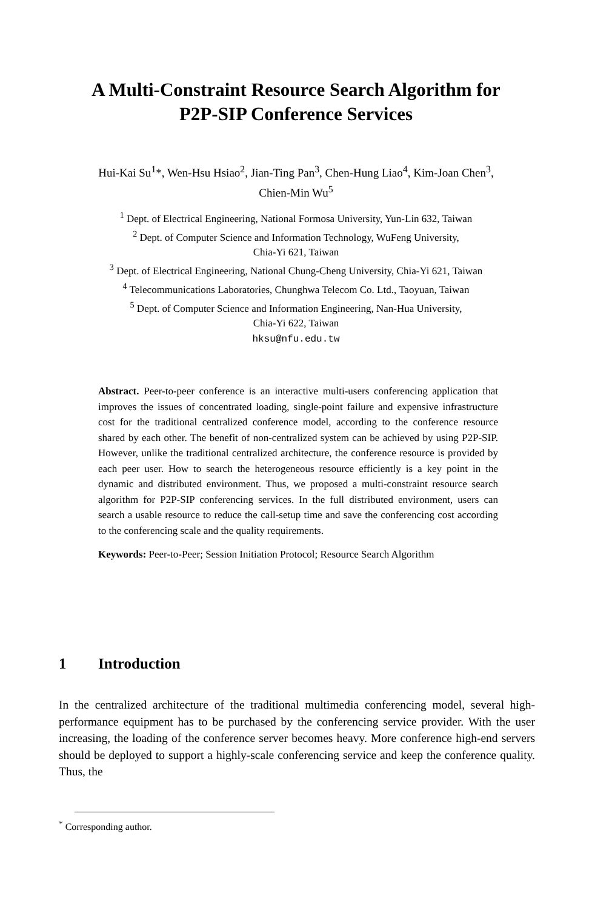A Multi-Constraint Resource Search Algorithm for
P2P-SIP Conference Services
Hui-Kai Su<sup>1</sup>*, Wen-Hsu Hsiao<sup>2</sup>, Jian-Ting Pan<sup>3</sup>, Chen-Hung Liao<sup>4</sup>, Kim-Joan Chen<sup>3</sup>,
Chien-Min Wu<sup>5</sup>
<sup>1</sup> Dept. of Electrical Engineering, National Formosa University, Yun-Lin 632, Taiwan
<sup>2</sup> Dept. of Computer Science and Information Technology, WuFeng University,
Chia-Yi 621, Taiwan
<sup>3</sup> Dept. of Electrical Engineering, National Chung-Cheng University, Chia-Yi 621, Taiwan
<sup>4</sup> Telecommunications Laboratories, Chunghwa Telecom Co. Ltd., Taoyuan, Taiwan
<sup>5</sup> Dept. of Computer Science and Information Engineering, Nan-Hua University,
Chia-Yi 622, Taiwan
hksu@nfu.edu.tw
Abstract. Peer-to-peer conference is an interactive multi-users conferencing application that improves the issues of concentrated loading, single-point failure and expensive infrastructure cost for the traditional centralized conference model, according to the conference resource shared by each other. The benefit of non-centralized system can be achieved by using P2P-SIP. However, unlike the traditional centralized architecture, the conference resource is provided by each peer user. How to search the heterogeneous resource efficiently is a key point in the dynamic and distributed environment. Thus, we proposed a multi-constraint resource search algorithm for P2P-SIP conferencing services. In the full distributed environment, users can search a usable resource to reduce the call-setup time and save the conferencing cost according to the conferencing scale and the quality requirements.
Keywords: Peer-to-Peer; Session Initiation Protocol; Resource Search Algorithm
1 Introduction
In the centralized architecture of the traditional multimedia conferencing model, several high-performance equipment has to be purchased by the conferencing service provider. With the user increasing, the loading of the conference server becomes heavy. More conference high-end servers should be deployed to support a highly-scale conferencing service and keep the conference quality. Thus, the
<sup>*</sup> Corresponding author.